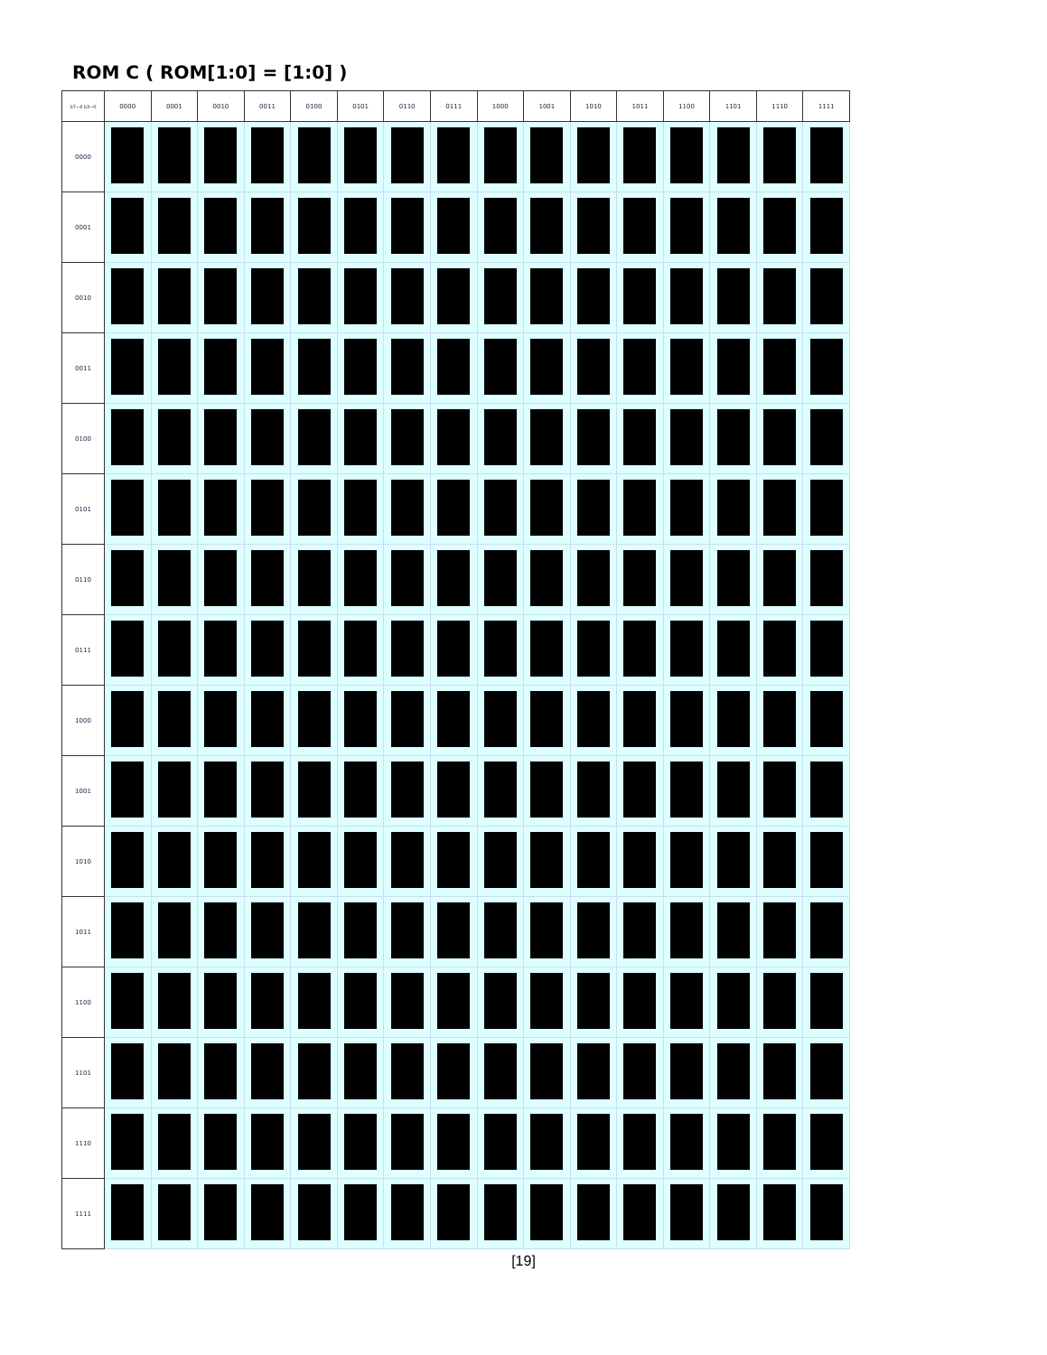ROM C ( ROM[1:0] = [1:0] )
| b7~4 b3~0 | 0000 | 0001 | 0010 | 0011 | 0100 | 0101 | 0110 | 0111 | 1000 | 1001 | 1010 | 1011 | 1100 | 1101 | 1110 | 1111 |
| --- | --- | --- | --- | --- | --- | --- | --- | --- | --- | --- | --- | --- | --- | --- | --- | --- |
| 0000 | | | | | | | | | | | | | | | | |
| 0001 | | | | | | | | | | | | | | | | |
| 0010 | | | | | | | | | | | | | | | | |
| 0011 | | | | | | | | | | | | | | | | |
| 0100 | | | | | | | | | | | | | | | | |
| 0101 | | | | | | | | | | | | | | | | |
| 0110 | | | | | | | | | | | | | | | | |
| 0111 | | | | | | | | | | | | | | | | |
| 1000 | | | | | | | | | | | | | | | | |
| 1001 | | | | | | | | | | | | | | | | |
| 1010 | | | | | | | | | | | | | | | | |
| 1011 | | | | | | | | | | | | | | | | |
| 1100 | | | | | | | | | | | | | | | | |
| 1101 | | | | | | | | | | | | | | | | |
| 1110 | | | | | | | | | | | | | | | | |
| 1111 | | | | | | | | | | | | | | | | |
[19]